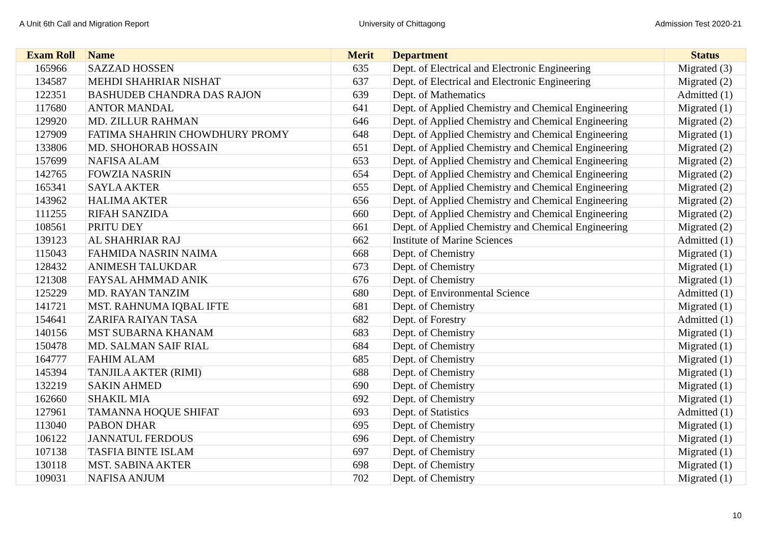A Unit 6th Call and Migration Report University of Chittagong Admission Test 2020-21
| Exam Roll | Name | Merit | Department | Status |
| --- | --- | --- | --- | --- |
| 165966 | SAZZAD HOSSEN | 635 | Dept. of Electrical and Electronic Engineering | Migrated (3) |
| 134587 | MEHDI SHAHRIAR NISHAT | 637 | Dept. of Electrical and Electronic Engineering | Migrated (2) |
| 122351 | BASHUDEB CHANDRA DAS RAJON | 639 | Dept. of Mathematics | Admitted (1) |
| 117680 | ANTOR MANDAL | 641 | Dept. of Applied Chemistry and Chemical Engineering | Migrated (1) |
| 129920 | MD. ZILLUR RAHMAN | 646 | Dept. of Applied Chemistry and Chemical Engineering | Migrated (2) |
| 127909 | FATIMA SHAHRIN CHOWDHURY PROMY | 648 | Dept. of Applied Chemistry and Chemical Engineering | Migrated (1) |
| 133806 | MD. SHOHORAB HOSSAIN | 651 | Dept. of Applied Chemistry and Chemical Engineering | Migrated (2) |
| 157699 | NAFISA ALAM | 653 | Dept. of Applied Chemistry and Chemical Engineering | Migrated (2) |
| 142765 | FOWZIA NASRIN | 654 | Dept. of Applied Chemistry and Chemical Engineering | Migrated (2) |
| 165341 | SAYLA AKTER | 655 | Dept. of Applied Chemistry and Chemical Engineering | Migrated (2) |
| 143962 | HALIMA AKTER | 656 | Dept. of Applied Chemistry and Chemical Engineering | Migrated (2) |
| 111255 | RIFAH SANZIDA | 660 | Dept. of Applied Chemistry and Chemical Engineering | Migrated (2) |
| 108561 | PRITU DEY | 661 | Dept. of Applied Chemistry and Chemical Engineering | Migrated (2) |
| 139123 | AL SHAHRIAR RAJ | 662 | Institute of Marine Sciences | Admitted (1) |
| 115043 | FAHMIDA NASRIN NAIMA | 668 | Dept. of Chemistry | Migrated (1) |
| 128432 | ANIMESH TALUKDAR | 673 | Dept. of Chemistry | Migrated (1) |
| 121308 | FAYSAL AHMMAD ANIK | 676 | Dept. of Chemistry | Migrated (1) |
| 125229 | MD. RAYAN TANZIM | 680 | Dept. of Environmental Science | Admitted (1) |
| 141721 | MST. RAHNUMA IQBAL IFTE | 681 | Dept. of Chemistry | Migrated (1) |
| 154641 | ZARIFA RAIYAN TASA | 682 | Dept. of Forestry | Admitted (1) |
| 140156 | MST SUBARNA KHANAM | 683 | Dept. of Chemistry | Migrated (1) |
| 150478 | MD. SALMAN SAIF RIAL | 684 | Dept. of Chemistry | Migrated (1) |
| 164777 | FAHIM ALAM | 685 | Dept. of Chemistry | Migrated (1) |
| 145394 | TANJILA AKTER (RIMI) | 688 | Dept. of Chemistry | Migrated (1) |
| 132219 | SAKIN AHMED | 690 | Dept. of Chemistry | Migrated (1) |
| 162660 | SHAKIL MIA | 692 | Dept. of Chemistry | Migrated (1) |
| 127961 | TAMANNA HOQUE SHIFAT | 693 | Dept. of Statistics | Admitted (1) |
| 113040 | PABON DHAR | 695 | Dept. of Chemistry | Migrated (1) |
| 106122 | JANNATUL FERDOUS | 696 | Dept. of Chemistry | Migrated (1) |
| 107138 | TASFIA BINTE ISLAM | 697 | Dept. of Chemistry | Migrated (1) |
| 130118 | MST. SABINA AKTER | 698 | Dept. of Chemistry | Migrated (1) |
| 109031 | NAFISA ANJUM | 702 | Dept. of Chemistry | Migrated (1) |
10